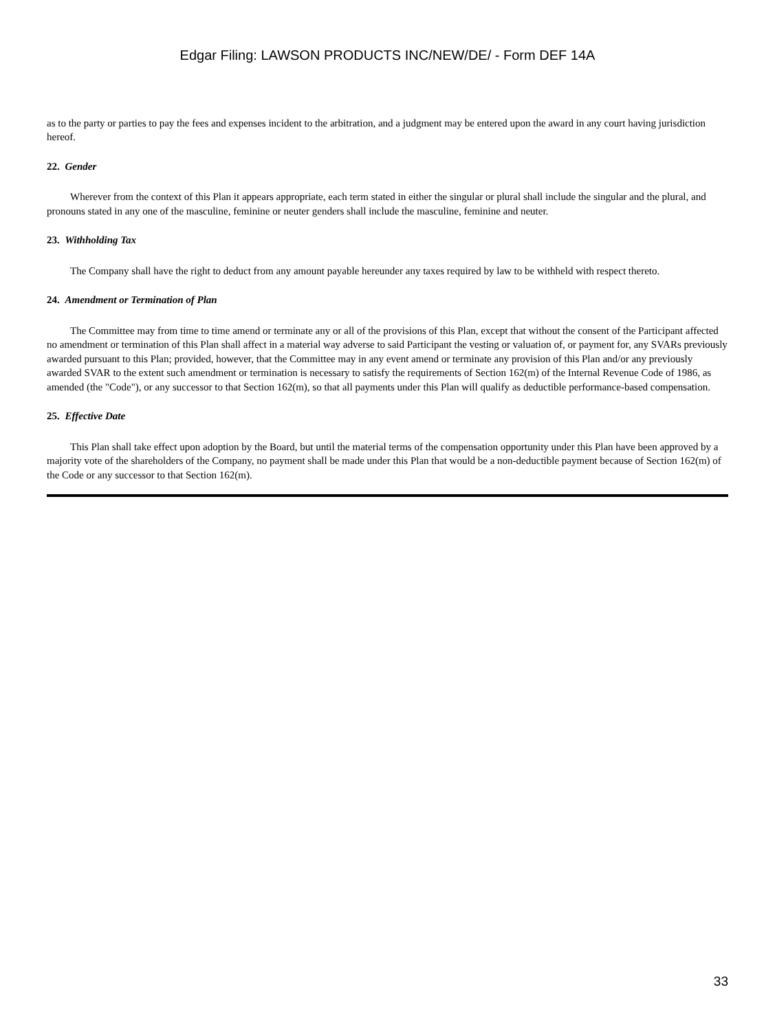Edgar Filing: LAWSON PRODUCTS INC/NEW/DE/ - Form DEF 14A
as to the party or parties to pay the fees and expenses incident to the arbitration, and a judgment may be entered upon the award in any court having jurisdiction hereof.
22. Gender
Wherever from the context of this Plan it appears appropriate, each term stated in either the singular or plural shall include the singular and the plural, and pronouns stated in any one of the masculine, feminine or neuter genders shall include the masculine, feminine and neuter.
23. Withholding Tax
The Company shall have the right to deduct from any amount payable hereunder any taxes required by law to be withheld with respect thereto.
24. Amendment or Termination of Plan
The Committee may from time to time amend or terminate any or all of the provisions of this Plan, except that without the consent of the Participant affected no amendment or termination of this Plan shall affect in a material way adverse to said Participant the vesting or valuation of, or payment for, any SVARs previously awarded pursuant to this Plan; provided, however, that the Committee may in any event amend or terminate any provision of this Plan and/or any previously awarded SVAR to the extent such amendment or termination is necessary to satisfy the requirements of Section 162(m) of the Internal Revenue Code of 1986, as amended (the "Code"), or any successor to that Section 162(m), so that all payments under this Plan will qualify as deductible performance-based compensation.
25. Effective Date
This Plan shall take effect upon adoption by the Board, but until the material terms of the compensation opportunity under this Plan have been approved by a majority vote of the shareholders of the Company, no payment shall be made under this Plan that would be a non-deductible payment because of Section 162(m) of the Code or any successor to that Section 162(m).
33